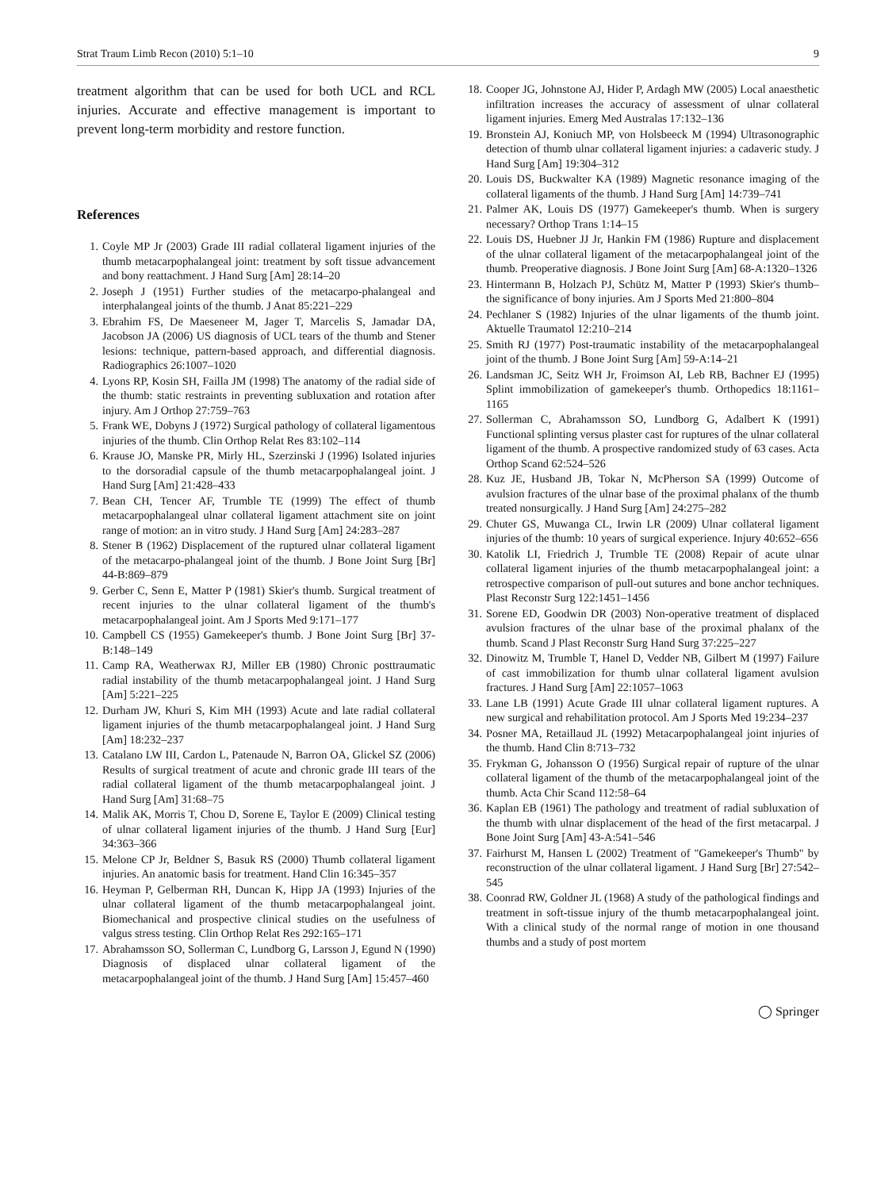Strat Traum Limb Recon (2010) 5:1–10 9
treatment algorithm that can be used for both UCL and RCL injuries. Accurate and effective management is important to prevent long-term morbidity and restore function.
References
1. Coyle MP Jr (2003) Grade III radial collateral ligament injuries of the thumb metacarpophalangeal joint: treatment by soft tissue advancement and bony reattachment. J Hand Surg [Am] 28:14–20
2. Joseph J (1951) Further studies of the metacarpo-phalangeal and interphalangeal joints of the thumb. J Anat 85:221–229
3. Ebrahim FS, De Maeseneer M, Jager T, Marcelis S, Jamadar DA, Jacobson JA (2006) US diagnosis of UCL tears of the thumb and Stener lesions: technique, pattern-based approach, and differential diagnosis. Radiographics 26:1007–1020
4. Lyons RP, Kosin SH, Failla JM (1998) The anatomy of the radial side of the thumb: static restraints in preventing subluxation and rotation after injury. Am J Orthop 27:759–763
5. Frank WE, Dobyns J (1972) Surgical pathology of collateral ligamentous injuries of the thumb. Clin Orthop Relat Res 83:102–114
6. Krause JO, Manske PR, Mirly HL, Szerzinski J (1996) Isolated injuries to the dorsoradial capsule of the thumb metacarpophalangeal joint. J Hand Surg [Am] 21:428–433
7. Bean CH, Tencer AF, Trumble TE (1999) The effect of thumb metacarpophalangeal ulnar collateral ligament attachment site on joint range of motion: an in vitro study. J Hand Surg [Am] 24:283–287
8. Stener B (1962) Displacement of the ruptured ulnar collateral ligament of the metacarpo-phalangeal joint of the thumb. J Bone Joint Surg [Br] 44-B:869–879
9. Gerber C, Senn E, Matter P (1981) Skier's thumb. Surgical treatment of recent injuries to the ulnar collateral ligament of the thumb's metacarpophalangeal joint. Am J Sports Med 9:171–177
10. Campbell CS (1955) Gamekeeper's thumb. J Bone Joint Surg [Br] 37-B:148–149
11. Camp RA, Weatherwax RJ, Miller EB (1980) Chronic posttraumatic radial instability of the thumb metacarpophalangeal joint. J Hand Surg [Am] 5:221–225
12. Durham JW, Khuri S, Kim MH (1993) Acute and late radial collateral ligament injuries of the thumb metacarpophalangeal joint. J Hand Surg [Am] 18:232–237
13. Catalano LW III, Cardon L, Patenaude N, Barron OA, Glickel SZ (2006) Results of surgical treatment of acute and chronic grade III tears of the radial collateral ligament of the thumb metacarpophalangeal joint. J Hand Surg [Am] 31:68–75
14. Malik AK, Morris T, Chou D, Sorene E, Taylor E (2009) Clinical testing of ulnar collateral ligament injuries of the thumb. J Hand Surg [Eur] 34:363–366
15. Melone CP Jr, Beldner S, Basuk RS (2000) Thumb collateral ligament injuries. An anatomic basis for treatment. Hand Clin 16:345–357
16. Heyman P, Gelberman RH, Duncan K, Hipp JA (1993) Injuries of the ulnar collateral ligament of the thumb metacarpophalangeal joint. Biomechanical and prospective clinical studies on the usefulness of valgus stress testing. Clin Orthop Relat Res 292:165–171
17. Abrahamsson SO, Sollerman C, Lundborg G, Larsson J, Egund N (1990) Diagnosis of displaced ulnar collateral ligament of the metacarpophalangeal joint of the thumb. J Hand Surg [Am] 15:457–460
18. Cooper JG, Johnstone AJ, Hider P, Ardagh MW (2005) Local anaesthetic infiltration increases the accuracy of assessment of ulnar collateral ligament injuries. Emerg Med Australas 17:132–136
19. Bronstein AJ, Koniuch MP, von Holsbeeck M (1994) Ultrasonographic detection of thumb ulnar collateral ligament injuries: a cadaveric study. J Hand Surg [Am] 19:304–312
20. Louis DS, Buckwalter KA (1989) Magnetic resonance imaging of the collateral ligaments of the thumb. J Hand Surg [Am] 14:739–741
21. Palmer AK, Louis DS (1977) Gamekeeper's thumb. When is surgery necessary? Orthop Trans 1:14–15
22. Louis DS, Huebner JJ Jr, Hankin FM (1986) Rupture and displacement of the ulnar collateral ligament of the metacarpophalangeal joint of the thumb. Preoperative diagnosis. J Bone Joint Surg [Am] 68-A:1320–1326
23. Hintermann B, Holzach PJ, Schütz M, Matter P (1993) Skier's thumb–the significance of bony injuries. Am J Sports Med 21:800–804
24. Pechlaner S (1982) Injuries of the ulnar ligaments of the thumb joint. Aktuelle Traumatol 12:210–214
25. Smith RJ (1977) Post-traumatic instability of the metacarpophalangeal joint of the thumb. J Bone Joint Surg [Am] 59-A:14–21
26. Landsman JC, Seitz WH Jr, Froimson AI, Leb RB, Bachner EJ (1995) Splint immobilization of gamekeeper's thumb. Orthopedics 18:1161–1165
27. Sollerman C, Abrahamsson SO, Lundborg G, Adalbert K (1991) Functional splinting versus plaster cast for ruptures of the ulnar collateral ligament of the thumb. A prospective randomized study of 63 cases. Acta Orthop Scand 62:524–526
28. Kuz JE, Husband JB, Tokar N, McPherson SA (1999) Outcome of avulsion fractures of the ulnar base of the proximal phalanx of the thumb treated nonsurgically. J Hand Surg [Am] 24:275–282
29. Chuter GS, Muwanga CL, Irwin LR (2009) Ulnar collateral ligament injuries of the thumb: 10 years of surgical experience. Injury 40:652–656
30. Katolik LI, Friedrich J, Trumble TE (2008) Repair of acute ulnar collateral ligament injuries of the thumb metacarpophalangeal joint: a retrospective comparison of pull-out sutures and bone anchor techniques. Plast Reconstr Surg 122:1451–1456
31. Sorene ED, Goodwin DR (2003) Non-operative treatment of displaced avulsion fractures of the ulnar base of the proximal phalanx of the thumb. Scand J Plast Reconstr Surg Hand Surg 37:225–227
32. Dinowitz M, Trumble T, Hanel D, Vedder NB, Gilbert M (1997) Failure of cast immobilization for thumb ulnar collateral ligament avulsion fractures. J Hand Surg [Am] 22:1057–1063
33. Lane LB (1991) Acute Grade III ulnar collateral ligament ruptures. A new surgical and rehabilitation protocol. Am J Sports Med 19:234–237
34. Posner MA, Retaillaud JL (1992) Metacarpophalangeal joint injuries of the thumb. Hand Clin 8:713–732
35. Frykman G, Johansson O (1956) Surgical repair of rupture of the ulnar collateral ligament of the thumb of the metacarpophalangeal joint of the thumb. Acta Chir Scand 112:58–64
36. Kaplan EB (1961) The pathology and treatment of radial subluxation of the thumb with ulnar displacement of the head of the first metacarpal. J Bone Joint Surg [Am] 43-A:541–546
37. Fairhurst M, Hansen L (2002) Treatment of "Gamekeeper's Thumb" by reconstruction of the ulnar collateral ligament. J Hand Surg [Br] 27:542–545
38. Coonrad RW, Goldner JL (1968) A study of the pathological findings and treatment in soft-tissue injury of the thumb metacarpophalangeal joint. With a clinical study of the normal range of motion in one thousand thumbs and a study of post mortem
◯ Springer